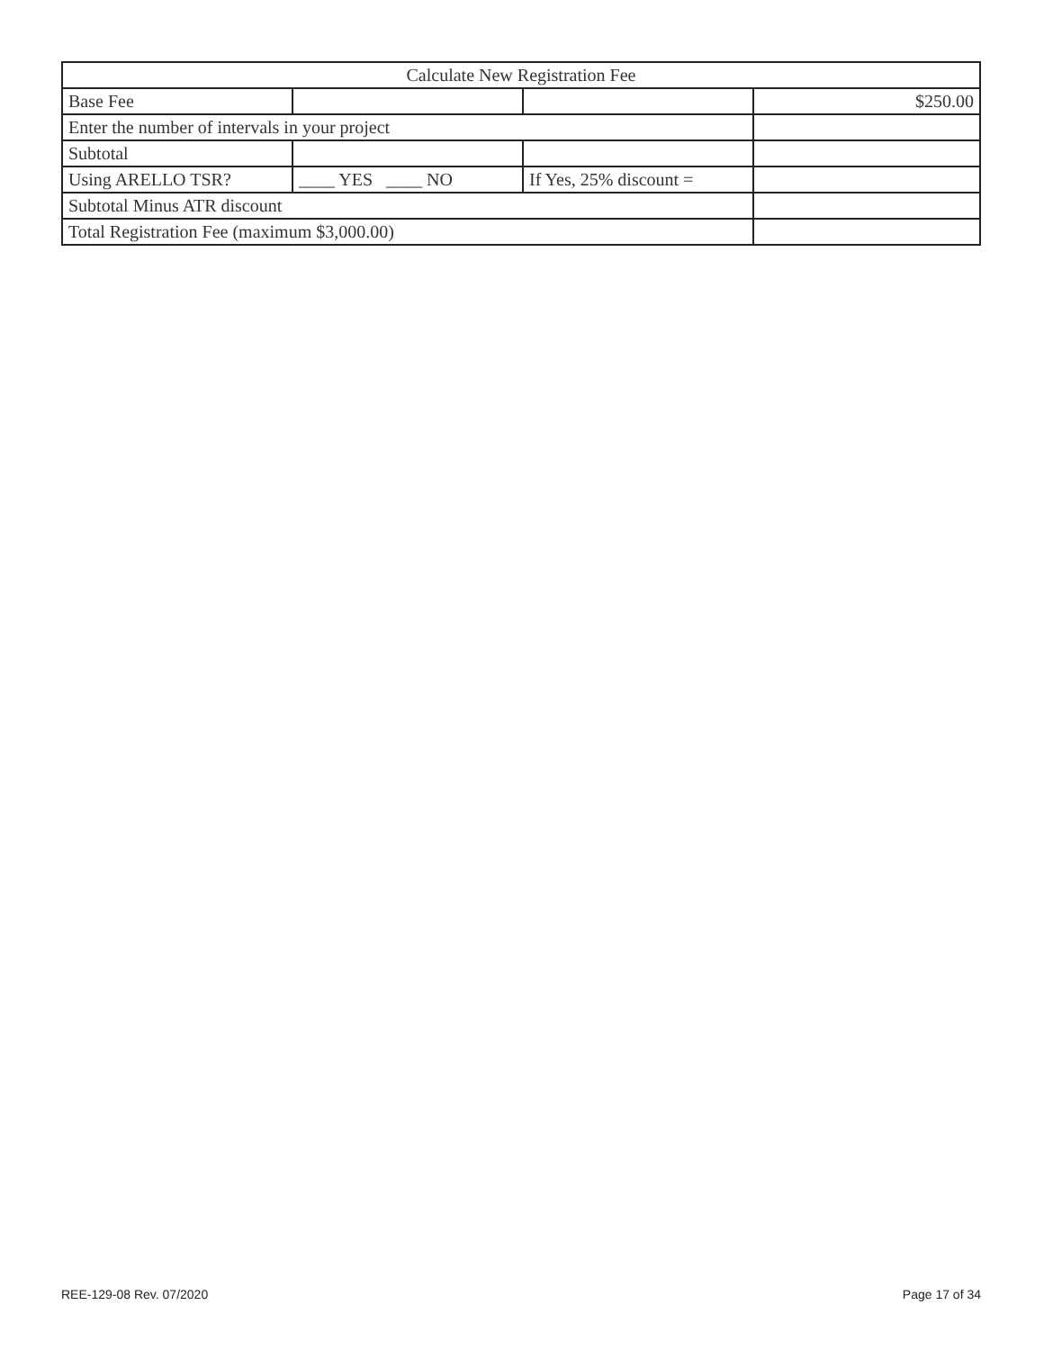| Calculate New Registration Fee | | | |
| Base Fee | | | $250.00 |
| Enter the number of intervals in your project | | | |
| Subtotal | | | |
| Using ARELLO TSR? | ____ YES ____ NO | If Yes, 25% discount = | |
| Subtotal Minus ATR discount | | | |
| Total Registration Fee (maximum $3,000.00) | | | |
REE-129-08 Rev. 07/2020 Page 17 of 34